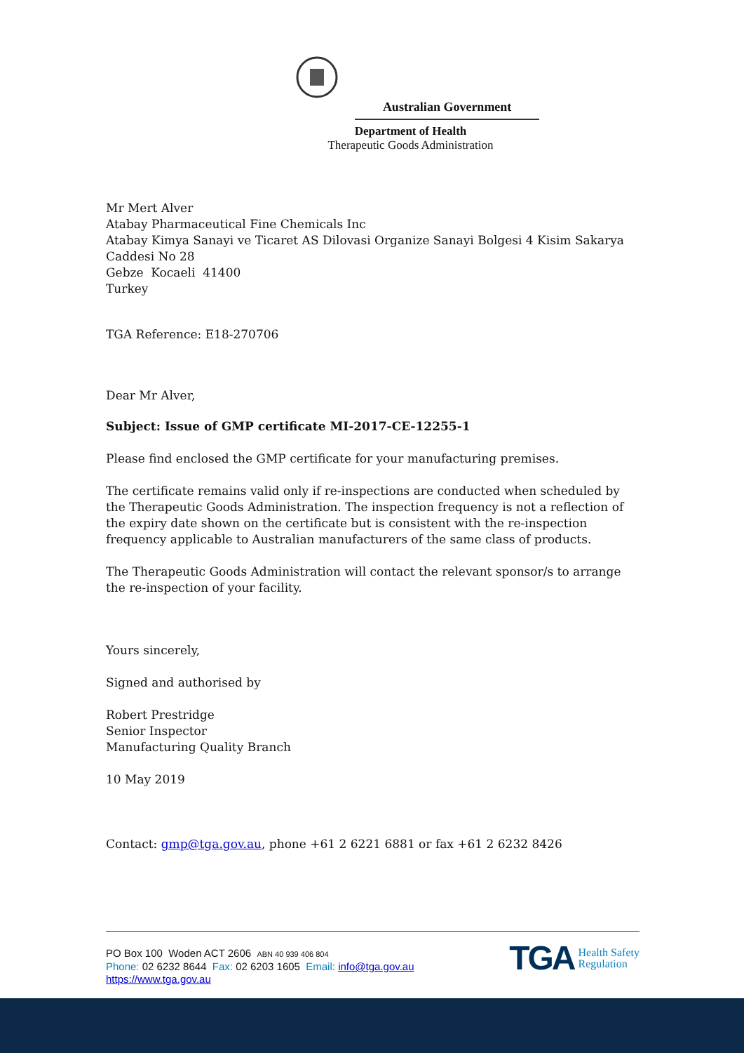Australian Government
Department of Health
Therapeutic Goods Administration
Mr Mert Alver
Atabay Pharmaceutical Fine Chemicals Inc
Atabay Kimya Sanayi ve Ticaret AS Dilovasi Organize Sanayi Bolgesi 4 Kisim Sakarya Caddesi No 28
Gebze Kocaeli 41400
Turkey
TGA Reference: E18-270706
Dear Mr Alver,
Subject: Issue of GMP certificate MI-2017-CE-12255-1
Please find enclosed the GMP certificate for your manufacturing premises.
The certificate remains valid only if re-inspections are conducted when scheduled by the Therapeutic Goods Administration. The inspection frequency is not a reflection of the expiry date shown on the certificate but is consistent with the re-inspection frequency applicable to Australian manufacturers of the same class of products.
The Therapeutic Goods Administration will contact the relevant sponsor/s to arrange the re-inspection of your facility.
Yours sincerely,
Signed and authorised by
Robert Prestridge
Senior Inspector
Manufacturing Quality Branch
10 May 2019
Contact: gmp@tga.gov.au, phone +61 2 6221 6881 or fax +61 2 6232 8426
PO Box 100 Woden ACT 2606 ABN 40 939 406 804
Phone: 02 6232 8644 Fax: 02 6203 1605 Email: info@tga.gov.au
https://www.tga.gov.au
TGA Health Safety
Regulation